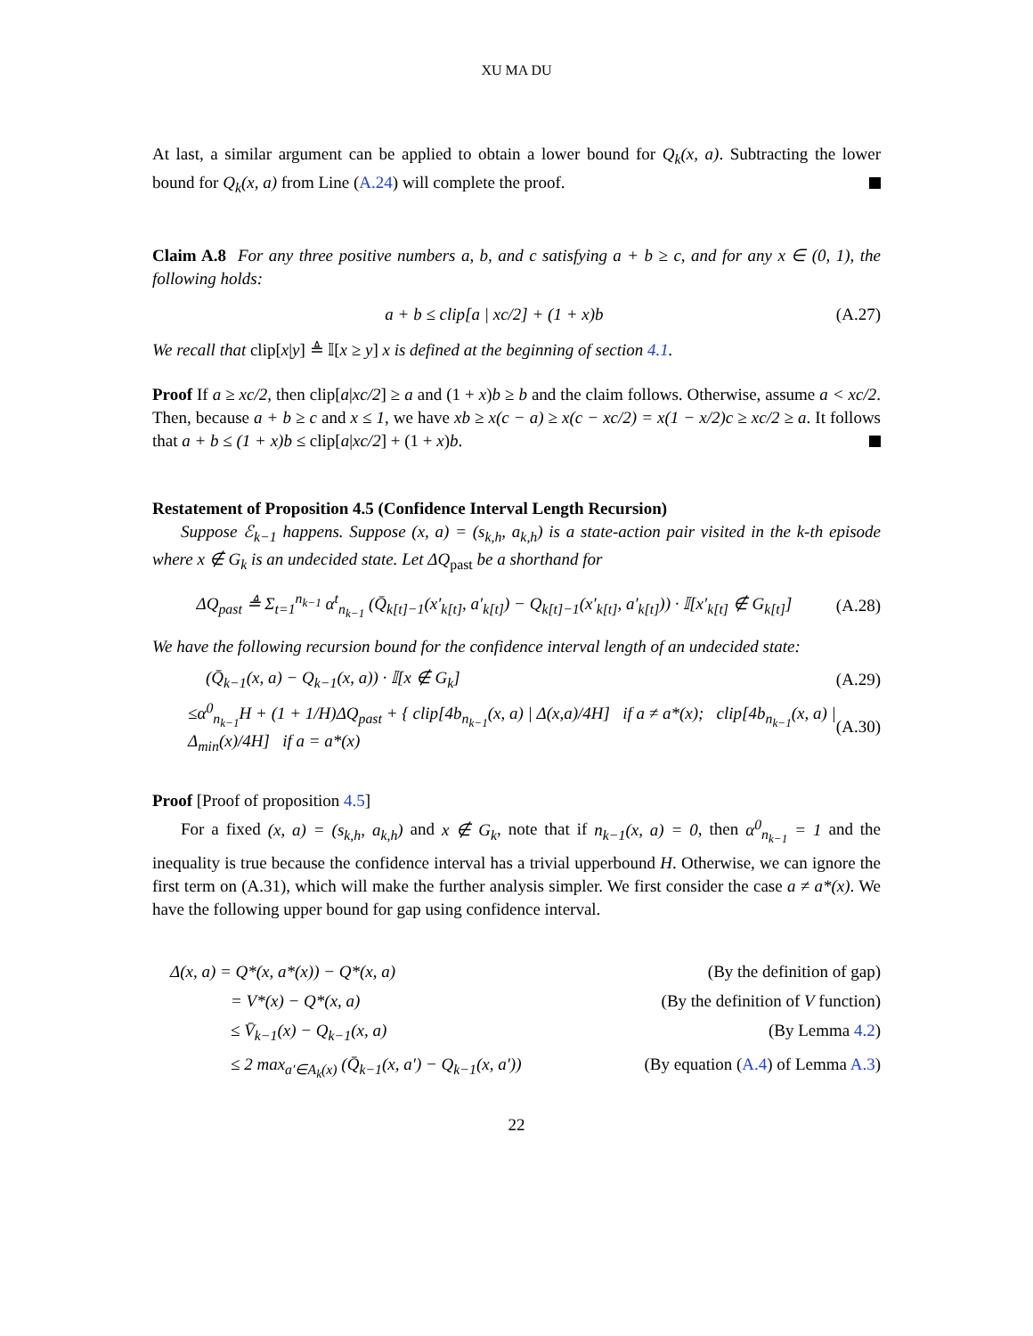XU MA DU
At last, a similar argument can be applied to obtain a lower bound for Q<sub>k</sub>(x, a). Subtracting the lower bound for Q<sub>k</sub>(x, a) from Line (A.24) will complete the proof.
Claim A.8 For any three positive numbers a, b, and c satisfying a + b ≥ c, and for any x ∈ (0, 1), the following holds:
a + b ≤ clip[a | xc/2] + (1 + x)b (A.27)
We recall that clip[x|y] ≜ 𝕀[x ≥ y] x is defined at the beginning of section 4.1.
Proof If a ≥ xc/2, then clip[a|xc/2] ≥ a and (1 + x)b ≥ b and the claim follows. Otherwise, assume a < xc/2. Then, because a + b ≥ c and x ≤ 1, we have xb ≥ x(c − a) ≥ x(c − xc/2) = x(1 − x/2)c ≥ xc/2 ≥ a. It follows that a + b ≤ (1 + x)b ≤ clip[a|xc/2] + (1 + x)b.
Restatement of Proposition 4.5 (Confidence Interval Length Recursion)
Suppose ℰ<sub>k−1</sub> happens. Suppose (x, a) = (s<sub>k,h</sub>, a<sub>k,h</sub>) is a state-action pair visited in the k-th episode where x ∉ G<sub>k</sub> is an undecided state. Let ΔQ<sub>past</sub> be a shorthand for
ΔQ<sub>past</sub> ≜ Σ<sub>t=1</sub><sup>n<sub>k−1</sub></sup> α<sup>t</sup><sub>n<sub>k−1</sub></sub> (Q̄<sub>k[t]−1</sub>(x′<sub>k[t]</sub>, a′<sub>k[t]</sub>) − Q<sub>k[t]−1</sub>(x′<sub>k[t]</sub>, a′<sub>k[t]</sub>)) · 𝕀[x′<sub>k[t]</sub> ∉ G<sub>k[t]</sub>] (A.28)
We have the following recursion bound for the confidence interval length of an undecided state:
(Q̄<sub>k−1</sub>(x, a) − Q<sub>k−1</sub>(x, a)) · 𝕀[x ∉ G<sub>k</sub>] (A.29)
≤α<sup>0</sup><sub>n<sub>k−1</sub></sub>H + (1 + 1/H)ΔQ<sub>past</sub> + { clip[4b<sub>n<sub>k−1</sub></sub>(x, a) | Δ(x,a)/4H] if a ≠ a*(x); clip[4b<sub>n<sub>k−1</sub></sub>(x, a) | Δ<sub>min</sub>(x)/4H] if a = a*(x) (A.30)
Proof [Proof of proposition 4.5]
For a fixed (x, a) = (s<sub>k,h</sub>, a<sub>k,h</sub>) and x ∉ G<sub>k</sub>, note that if n<sub>k−1</sub>(x, a) = 0, then α<sup>0</sup><sub>n<sub>k−1</sub></sub> = 1 and the inequality is true because the confidence interval has a trivial upperbound H. Otherwise, we can ignore the first term on (A.31), which will make the further analysis simpler. We first consider the case a ≠ a*(x). We have the following upper bound for gap using confidence interval.
Δ(x, a) = Q*(x, a*(x)) − Q*(x, a) (By the definition of gap)
= V*(x) − Q*(x, a) (By the definition of V function)
≤ V̄<sub>k−1</sub>(x) − Q<sub>k−1</sub>(x, a) (By Lemma 4.2)
≤ 2 max<sub>a′∈A<sub>k</sub>(x)</sub> (Q̄<sub>k−1</sub>(x, a′) − Q<sub>k−1</sub>(x, a′)) (By equation (A.4) of Lemma A.3)
22